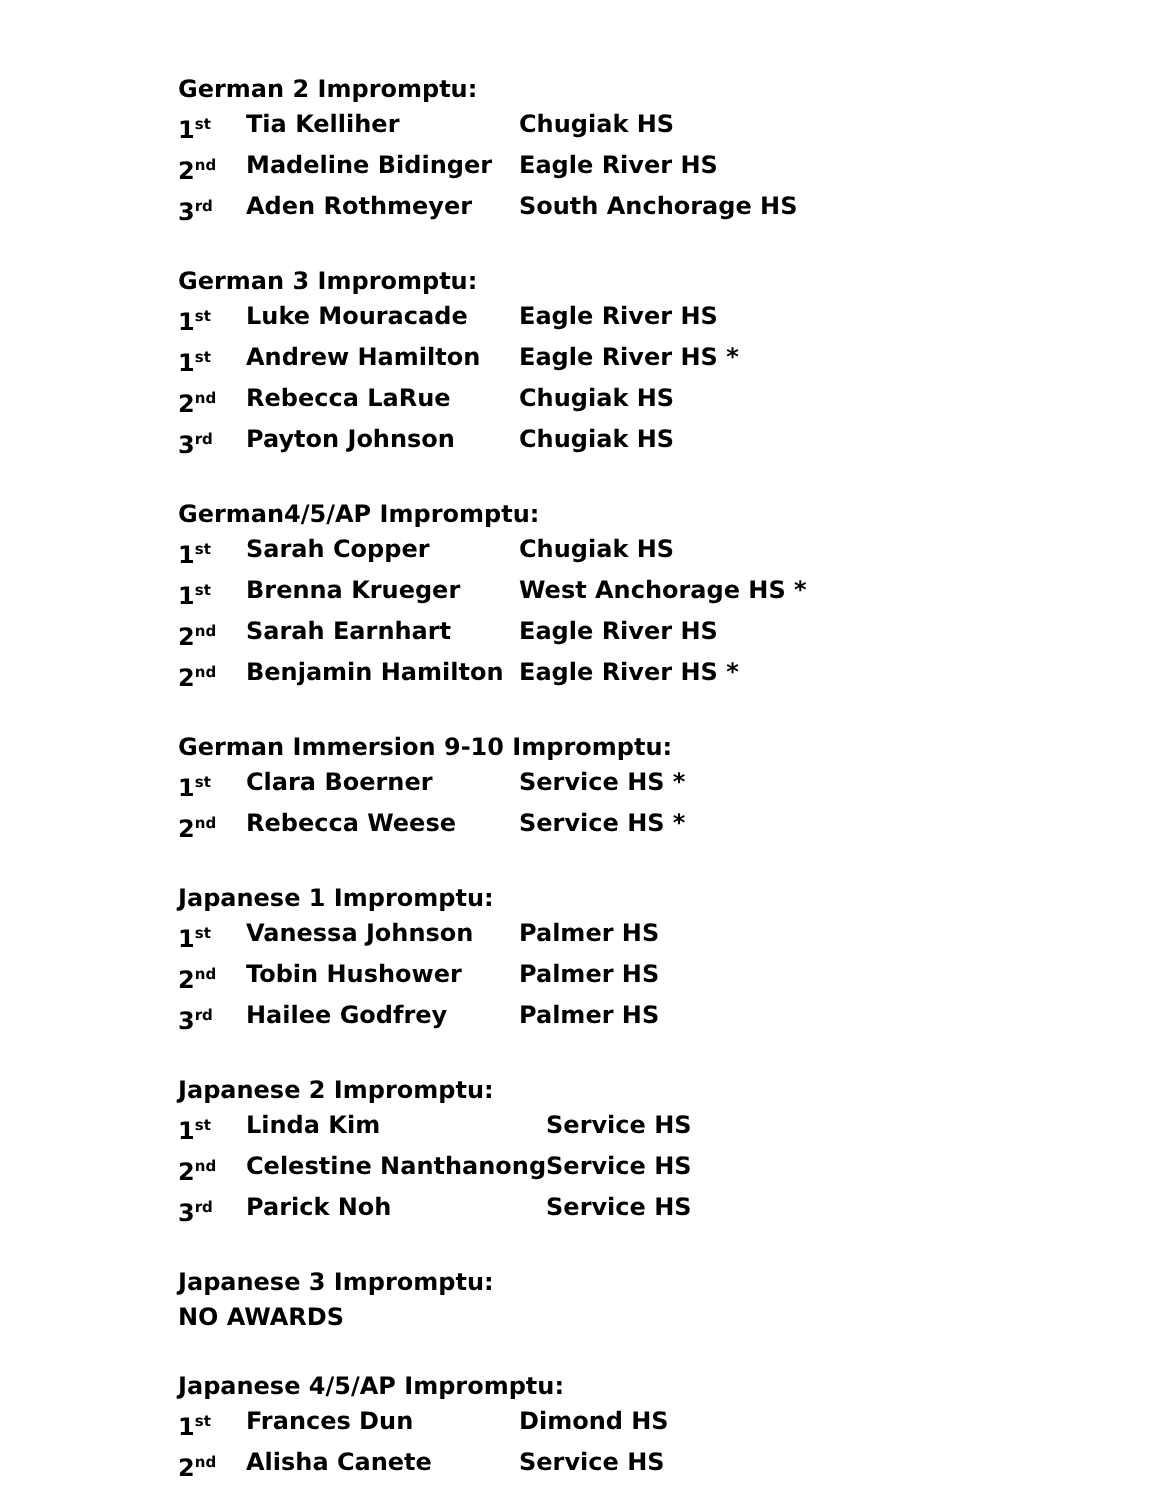German 2 Impromptu:
| 1<sup>st</sup> | Tia Kelliher | Chugiak HS |
| 2<sup>nd</sup> | Madeline Bidinger | Eagle River HS |
| 3<sup>rd</sup> | Aden Rothmeyer | South Anchorage HS |
German 3 Impromptu:
| 1<sup>st</sup> | Luke Mouracade | Eagle River HS |
| 1<sup>st</sup> | Andrew Hamilton | Eagle River HS * |
| 2<sup>nd</sup> | Rebecca LaRue | Chugiak HS |
| 3<sup>rd</sup> | Payton Johnson | Chugiak HS |
German4/5/AP Impromptu:
| 1<sup>st</sup> | Sarah Copper | Chugiak HS |
| 1<sup>st</sup> | Brenna Krueger | West Anchorage HS * |
| 2<sup>nd</sup> | Sarah Earnhart | Eagle River HS |
| 2<sup>nd</sup> | Benjamin Hamilton | Eagle River HS * |
German Immersion 9-10 Impromptu:
| 1<sup>st</sup> | Clara Boerner | Service HS * |
| 2<sup>nd</sup> | Rebecca Weese | Service HS * |
Japanese 1 Impromptu:
| 1<sup>st</sup> | Vanessa Johnson | Palmer HS |
| 2<sup>nd</sup> | Tobin Hushower | Palmer HS |
| 3<sup>rd</sup> | Hailee Godfrey | Palmer HS |
Japanese 2 Impromptu:
| 1<sup>st</sup> | Linda Kim | Service HS |
| 2<sup>nd</sup> | Celestine Nanthanong | Service HS |
| 3<sup>rd</sup> | Parick Noh | Service HS |
Japanese 3 Impromptu:
NO AWARDS
Japanese 4/5/AP Impromptu:
| 1<sup>st</sup> | Frances Dun | Dimond HS |
| 2<sup>nd</sup> | Alisha Canete | Service HS |